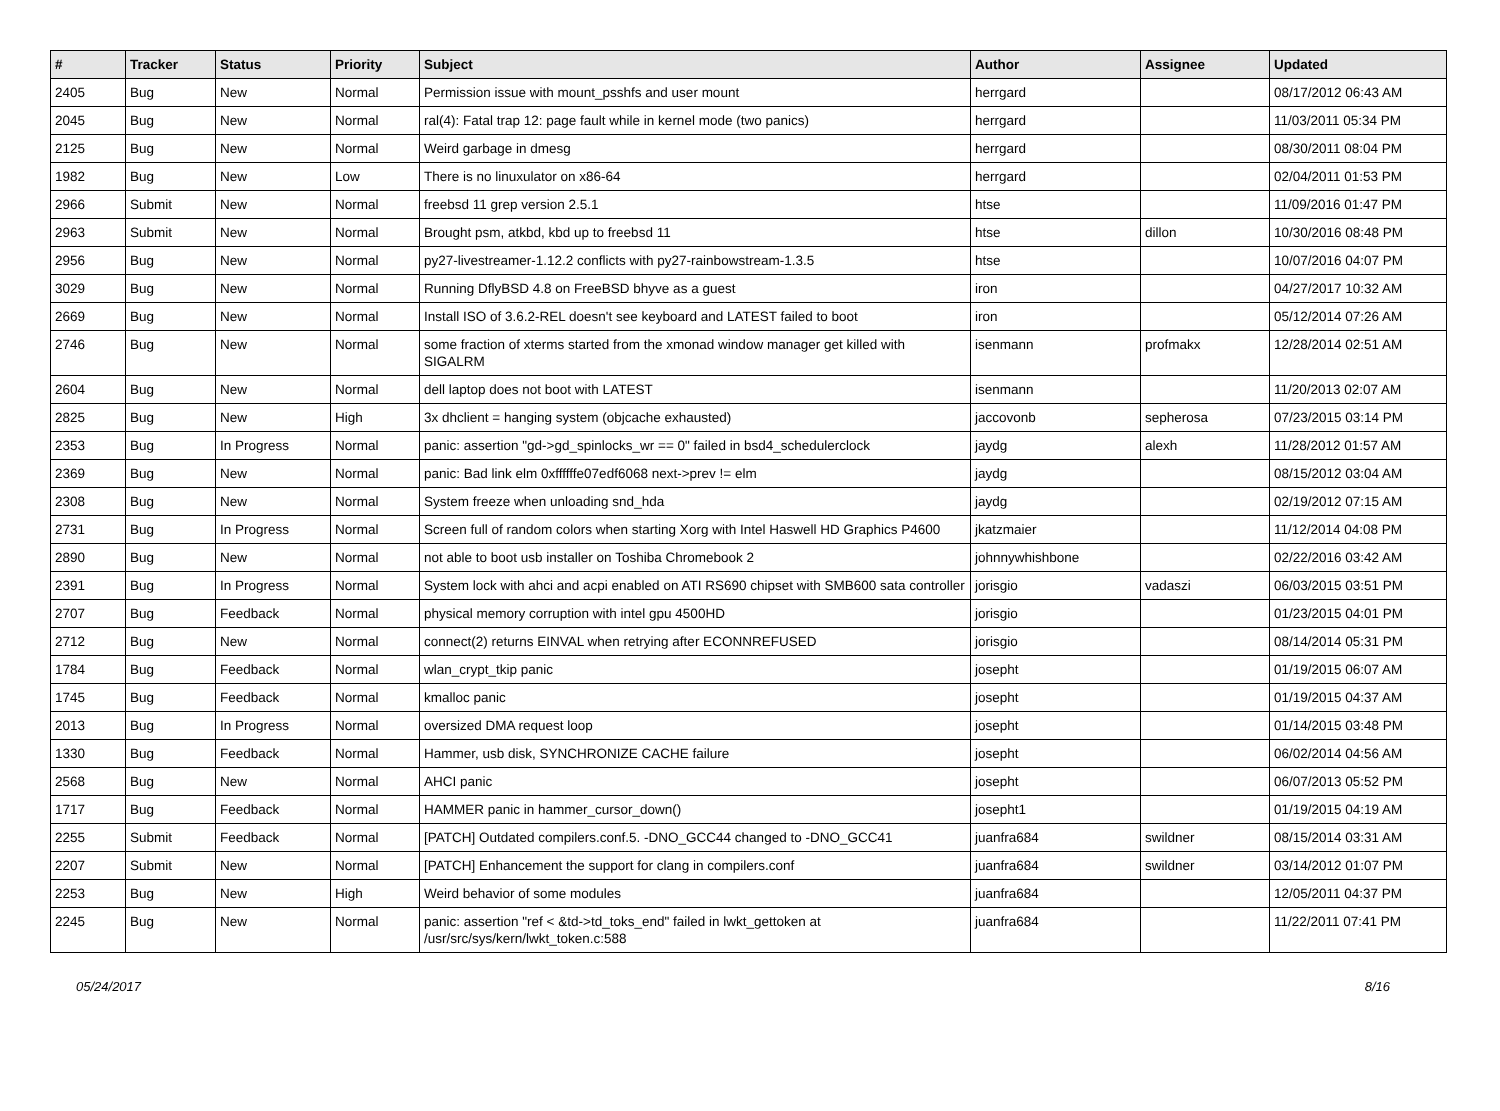| # | Tracker | Status | Priority | Subject | Author | Assignee | Updated |
| --- | --- | --- | --- | --- | --- | --- | --- |
| 2405 | Bug | New | Normal | Permission issue with mount_psshfs and user mount | herrgard | | 08/17/2012 06:43 AM |
| 2045 | Bug | New | Normal | ral(4): Fatal trap 12: page fault while in kernel mode (two panics) | herrgard | | 11/03/2011 05:34 PM |
| 2125 | Bug | New | Normal | Weird garbage in dmesg | herrgard | | 08/30/2011 08:04 PM |
| 1982 | Bug | New | Low | There is no linuxulator on x86-64 | herrgard | | 02/04/2011 01:53 PM |
| 2966 | Submit | New | Normal | freebsd 11 grep version 2.5.1 | htse | | 11/09/2016 01:47 PM |
| 2963 | Submit | New | Normal | Brought psm, atkbd, kbd up to freebsd 11 | htse | dillon | 10/30/2016 08:48 PM |
| 2956 | Bug | New | Normal | py27-livestreamer-1.12.2 conflicts with py27-rainbowstream-1.3.5 | htse | | 10/07/2016 04:07 PM |
| 3029 | Bug | New | Normal | Running DflyBSD 4.8 on FreeBSD bhyve as a guest | iron | | 04/27/2017 10:32 AM |
| 2669 | Bug | New | Normal | Install ISO of 3.6.2-REL doesn't see keyboard and LATEST failed to boot | iron | | 05/12/2014 07:26 AM |
| 2746 | Bug | New | Normal | some fraction of xterms started from the xmonad window manager get killed with SIGALRM | isenmann | profmakx | 12/28/2014 02:51 AM |
| 2604 | Bug | New | Normal | dell laptop does not boot with LATEST | isenmann | | 11/20/2013 02:07 AM |
| 2825 | Bug | New | High | 3x dhclient = hanging system (objcache exhausted) | jaccovonb | sepherosa | 07/23/2015 03:14 PM |
| 2353 | Bug | In Progress | Normal | panic: assertion "gd->gd_spinlocks_wr == 0" failed in bsd4_schedulerclock | jaydg | alexh | 11/28/2012 01:57 AM |
| 2369 | Bug | New | Normal | panic: Bad link elm 0xffffffe07edf6068 next->prev != elm | jaydg | | 08/15/2012 03:04 AM |
| 2308 | Bug | New | Normal | System freeze when unloading snd_hda | jaydg | | 02/19/2012 07:15 AM |
| 2731 | Bug | In Progress | Normal | Screen full of random colors when starting Xorg with Intel Haswell HD Graphics P4600 | jkatzmaier | | 11/12/2014 04:08 PM |
| 2890 | Bug | New | Normal | not able to boot usb installer on Toshiba Chromebook 2 | johnnywhishbone | | 02/22/2016 03:42 AM |
| 2391 | Bug | In Progress | Normal | System lock with ahci and acpi enabled on ATI RS690 chipset with SMB600 sata controller | jorisgio | vadaszi | 06/03/2015 03:51 PM |
| 2707 | Bug | Feedback | Normal | physical memory corruption with intel gpu 4500HD | jorisgio | | 01/23/2015 04:01 PM |
| 2712 | Bug | New | Normal | connect(2) returns EINVAL when retrying after ECONNREFUSED | jorisgio | | 08/14/2014 05:31 PM |
| 1784 | Bug | Feedback | Normal | wlan_crypt_tkip panic | josepht | | 01/19/2015 06:07 AM |
| 1745 | Bug | Feedback | Normal | kmalloc panic | josepht | | 01/19/2015 04:37 AM |
| 2013 | Bug | In Progress | Normal | oversized DMA request loop | josepht | | 01/14/2015 03:48 PM |
| 1330 | Bug | Feedback | Normal | Hammer, usb disk, SYNCHRONIZE CACHE failure | josepht | | 06/02/2014 04:56 AM |
| 2568 | Bug | New | Normal | AHCI panic | josepht | | 06/07/2013 05:52 PM |
| 1717 | Bug | Feedback | Normal | HAMMER panic in hammer_cursor_down() | josepht1 | | 01/19/2015 04:19 AM |
| 2255 | Submit | Feedback | Normal | [PATCH] Outdated compilers.conf.5. -DNO_GCC44 changed to -DNO_GCC41 | juanfra684 | swildner | 08/15/2014 03:31 AM |
| 2207 | Submit | New | Normal | [PATCH] Enhancement the support for clang in compilers.conf | juanfra684 | swildner | 03/14/2012 01:07 PM |
| 2253 | Bug | New | High | Weird behavior of some modules | juanfra684 | | 12/05/2011 04:37 PM |
| 2245 | Bug | New | Normal | panic: assertion "ref < &td->td_toks_end" failed in lwkt_gettoken at /usr/src/sys/kern/lwkt_token.c:588 | juanfra684 | | 11/22/2011 07:41 PM |
05/24/2017 8/16